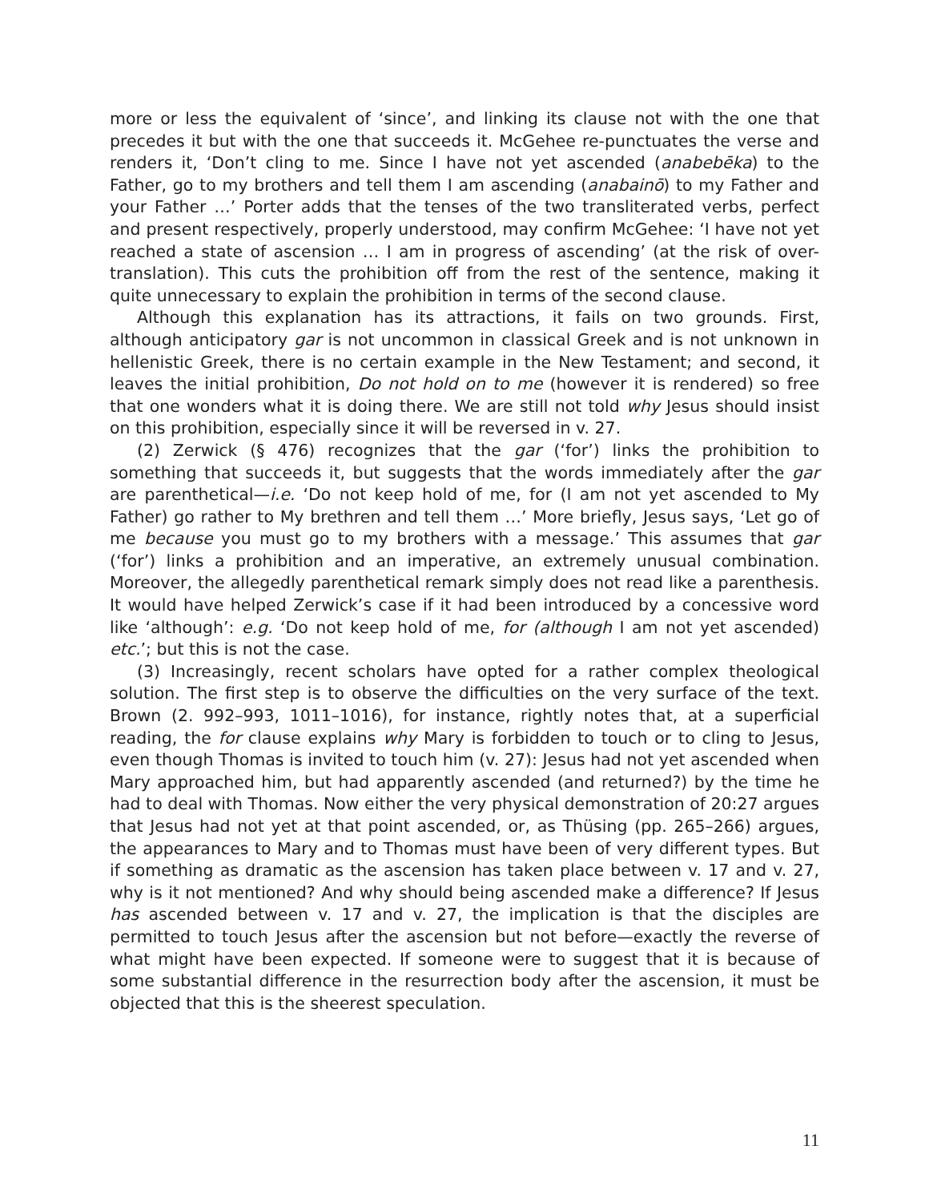more or less the equivalent of ‘since’, and linking its clause not with the one that precedes it but with the one that succeeds it. McGehee re-punctuates the verse and renders it, ‘Don’t cling to me. Since I have not yet ascended (anabebēka) to the Father, go to my brothers and tell them I am ascending (anabainō) to my Father and your Father …’ Porter adds that the tenses of the two transliterated verbs, perfect and present respectively, properly understood, may confirm McGehee: ‘I have not yet reached a state of ascension … I am in progress of ascending’ (at the risk of over-translation). This cuts the prohibition off from the rest of the sentence, making it quite unnecessary to explain the prohibition in terms of the second clause.
Although this explanation has its attractions, it fails on two grounds. First, although anticipatory gar is not uncommon in classical Greek and is not unknown in hellenistic Greek, there is no certain example in the New Testament; and second, it leaves the initial prohibition, Do not hold on to me (however it is rendered) so free that one wonders what it is doing there. We are still not told why Jesus should insist on this prohibition, especially since it will be reversed in v. 27.
(2) Zerwick (§ 476) recognizes that the gar (‘for’) links the prohibition to something that succeeds it, but suggests that the words immediately after the gar are parenthetical—i.e. ‘Do not keep hold of me, for (I am not yet ascended to My Father) go rather to My brethren and tell them …’ More briefly, Jesus says, ‘Let go of me because you must go to my brothers with a message.’ This assumes that gar (‘for’) links a prohibition and an imperative, an extremely unusual combination. Moreover, the allegedly parenthetical remark simply does not read like a parenthesis. It would have helped Zerwick’s case if it had been introduced by a concessive word like ‘although’: e.g. ‘Do not keep hold of me, for (although I am not yet ascended) etc.’; but this is not the case.
(3) Increasingly, recent scholars have opted for a rather complex theological solution. The first step is to observe the difficulties on the very surface of the text. Brown (2. 992–993, 1011–1016), for instance, rightly notes that, at a superficial reading, the for clause explains why Mary is forbidden to touch or to cling to Jesus, even though Thomas is invited to touch him (v. 27): Jesus had not yet ascended when Mary approached him, but had apparently ascended (and returned?) by the time he had to deal with Thomas. Now either the very physical demonstration of 20:27 argues that Jesus had not yet at that point ascended, or, as Thüsing (pp. 265–266) argues, the appearances to Mary and to Thomas must have been of very different types. But if something as dramatic as the ascension has taken place between v. 17 and v. 27, why is it not mentioned? And why should being ascended make a difference? If Jesus has ascended between v. 17 and v. 27, the implication is that the disciples are permitted to touch Jesus after the ascension but not before—exactly the reverse of what might have been expected. If someone were to suggest that it is because of some substantial difference in the resurrection body after the ascension, it must be objected that this is the sheerest speculation.
11